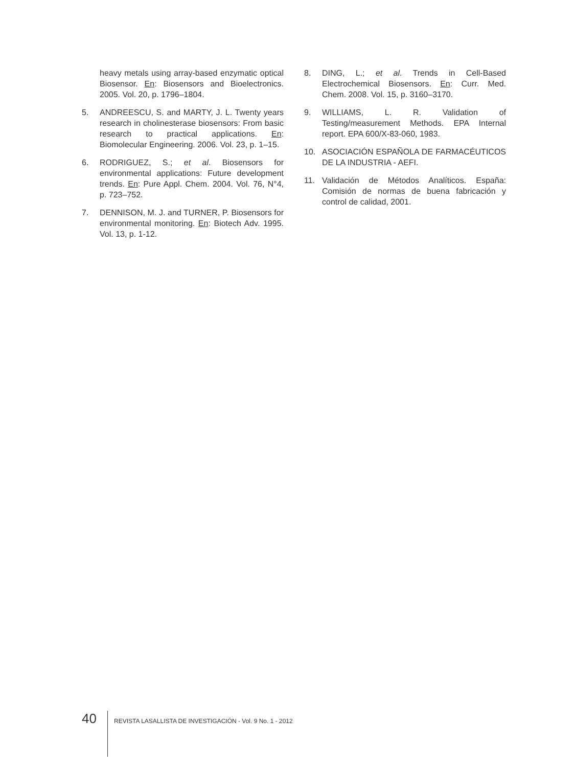heavy metals using array-based enzymatic optical Biosensor. En: Biosensors and Bioelectronics. 2005. Vol. 20, p. 1796–1804.
5. ANDREESCU, S. and MARTY, J. L. Twenty years research in cholinesterase biosensors: From basic research to practical applications. En: Biomolecular Engineering. 2006. Vol. 23, p. 1–15.
6. RODRIGUEZ, S.; et al. Biosensors for environmental applications: Future development trends. En: Pure Appl. Chem. 2004. Vol. 76, N°4, p. 723–752.
7. DENNISON, M. J. and TURNER, P. Biosensors for environmental monitoring. En: Biotech Adv. 1995. Vol. 13, p. 1-12.
8. DING, L.; et al. Trends in Cell-Based Electrochemical Biosensors. En: Curr. Med. Chem. 2008. Vol. 15, p. 3160–3170.
9. WILLIAMS, L. R. Validation of Testing/measurement Methods. EPA Internal report. EPA 600/X-83-060, 1983.
10. ASOCIACIÓN ESPAÑOLA DE FARMACÉUTICOS DE LA INDUSTRIA - AEFI.
11. Validación de Métodos Analíticos. España: Comisión de normas de buena fabricación y control de calidad, 2001.
40
REVISTA LASALLISTA DE INVESTIGACIÓN - Vol. 9 No. 1 - 2012